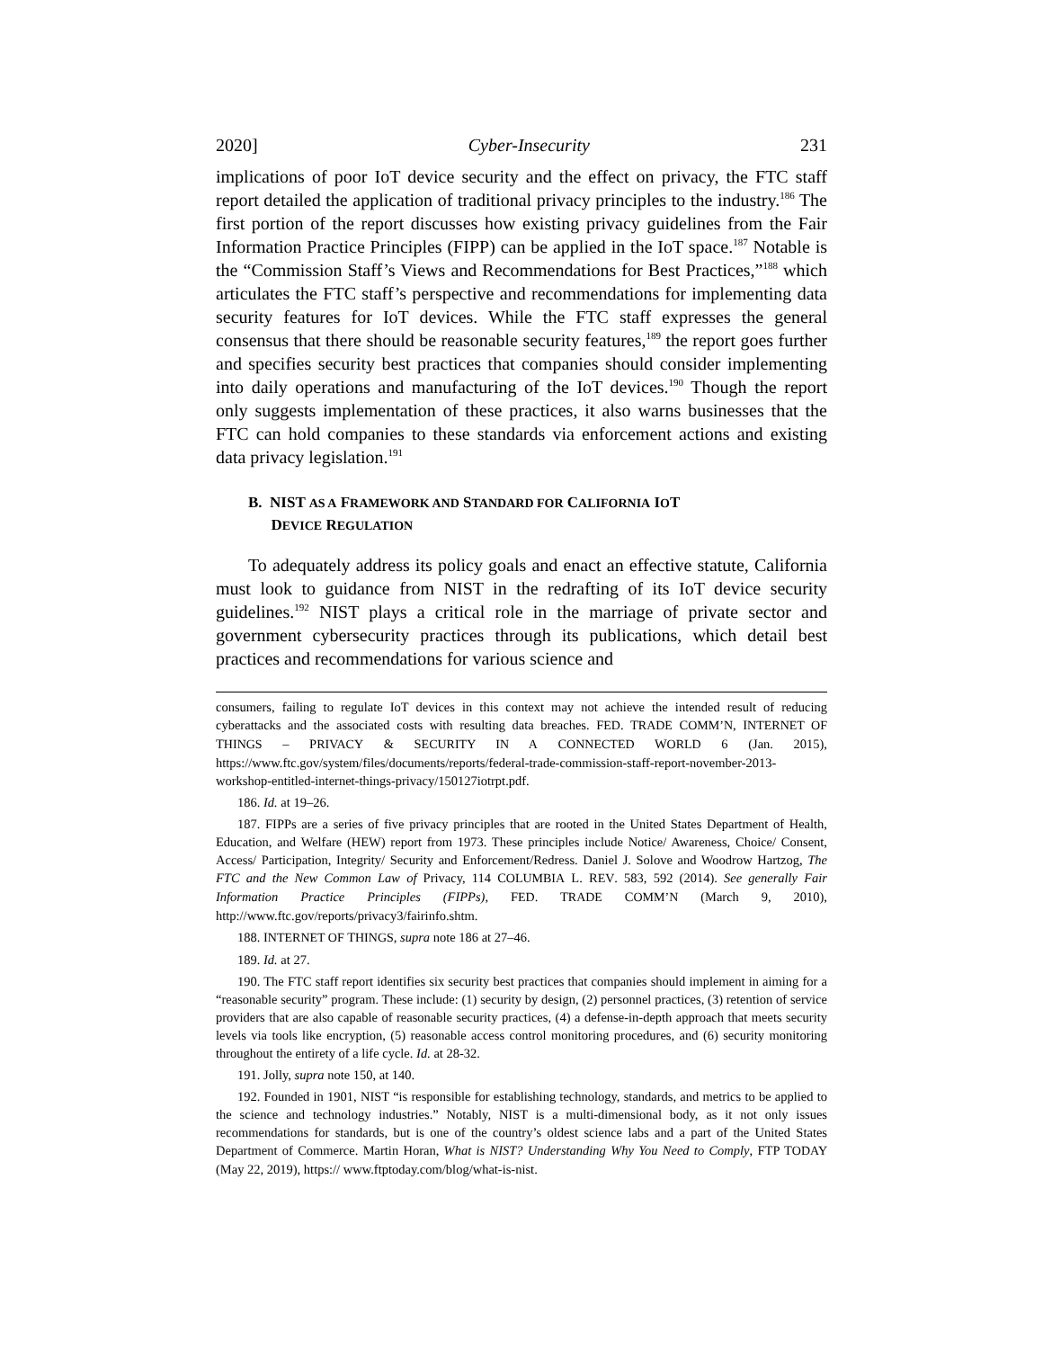2020] Cyber-Insecurity 231
implications of poor IoT device security and the effect on privacy, the FTC staff report detailed the application of traditional privacy principles to the industry.<sup>186</sup> The first portion of the report discusses how existing privacy guidelines from the Fair Information Practice Principles (FIPP) can be applied in the IoT space.<sup>187</sup> Notable is the “Commission Staff’s Views and Recommendations for Best Practices,”<sup>188</sup> which articulates the FTC staff’s perspective and recommendations for implementing data security features for IoT devices. While the FTC staff expresses the general consensus that there should be reasonable security features,<sup>189</sup> the report goes further and specifies security best practices that companies should consider implementing into daily operations and manufacturing of the IoT devices.<sup>190</sup> Though the report only suggests implementation of these practices, it also warns businesses that the FTC can hold companies to these standards via enforcement actions and existing data privacy legislation.<sup>191</sup>
B. NIST AS A FRAMEWORK AND STANDARD FOR CALIFORNIA IOT
DEVICE REGULATION
To adequately address its policy goals and enact an effective statute, California must look to guidance from NIST in the redrafting of its IoT device security guidelines.<sup>192</sup> NIST plays a critical role in the marriage of private sector and government cybersecurity practices through its publications, which detail best practices and recommendations for various science and
consumers, failing to regulate IoT devices in this context may not achieve the intended result of reducing cyberattacks and the associated costs with resulting data breaches. FED. TRADE COMM’N, INTERNET OF THINGS – PRIVACY & SECURITY IN A CONNECTED WORLD 6 (Jan. 2015), https://www.ftc.gov/system/files/documents/reports/federal-trade-commission-staff-report-november-2013-workshop-entitled-internet-things-privacy/150127iotrpt.pdf.
186. Id. at 19–26.
187. FIPPs are a series of five privacy principles that are rooted in the United States Department of Health, Education, and Welfare (HEW) report from 1973. These principles include Notice/ Awareness, Choice/ Consent, Access/ Participation, Integrity/ Security and Enforcement/Redress. Daniel J. Solove and Woodrow Hartzog, The FTC and the New Common Law of Privacy, 114 COLUMBIA L. REV. 583, 592 (2014). See generally Fair Information Practice Principles (FIPPs), FED. TRADE COMM’N (March 9, 2010), http://www.ftc.gov/reports/privacy3/fairinfo.shtm.
188. INTERNET OF THINGS, supra note 186 at 27–46.
189. Id. at 27.
190. The FTC staff report identifies six security best practices that companies should implement in aiming for a “reasonable security” program. These include: (1) security by design, (2) personnel practices, (3) retention of service providers that are also capable of reasonable security practices, (4) a defense-in-depth approach that meets security levels via tools like encryption, (5) reasonable access control monitoring procedures, and (6) security monitoring throughout the entirety of a life cycle. Id. at 28-32.
191. Jolly, supra note 150, at 140.
192. Founded in 1901, NIST “is responsible for establishing technology, standards, and metrics to be applied to the science and technology industries.” Notably, NIST is a multi-dimensional body, as it not only issues recommendations for standards, but is one of the country’s oldest science labs and a part of the United States Department of Commerce. Martin Horan, What is NIST? Understanding Why You Need to Comply, FTP TODAY (May 22, 2019), https:// www.ftptoday.com/blog/what-is-nist.